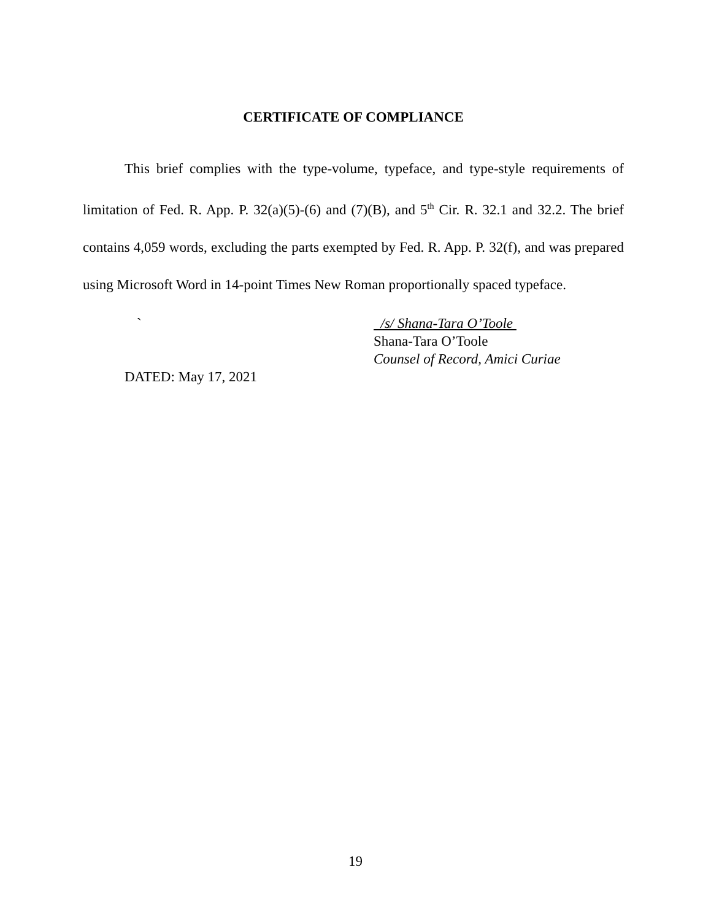CERTIFICATE OF COMPLIANCE
This brief complies with the type-volume, typeface, and type-style requirements of limitation of Fed. R. App. P. 32(a)(5)-(6) and (7)(B), and 5<sup>th</sup> Cir. R. 32.1 and 32.2. The brief contains 4,059 words, excluding the parts exempted by Fed. R. App. P. 32(f), and was prepared using Microsoft Word in 14-point Times New Roman proportionally spaced typeface.
` /s/ Shana-Tara O’Toole
Shana-Tara O’Toole
Counsel of Record, Amici Curiae
DATED: May 17, 2021
19